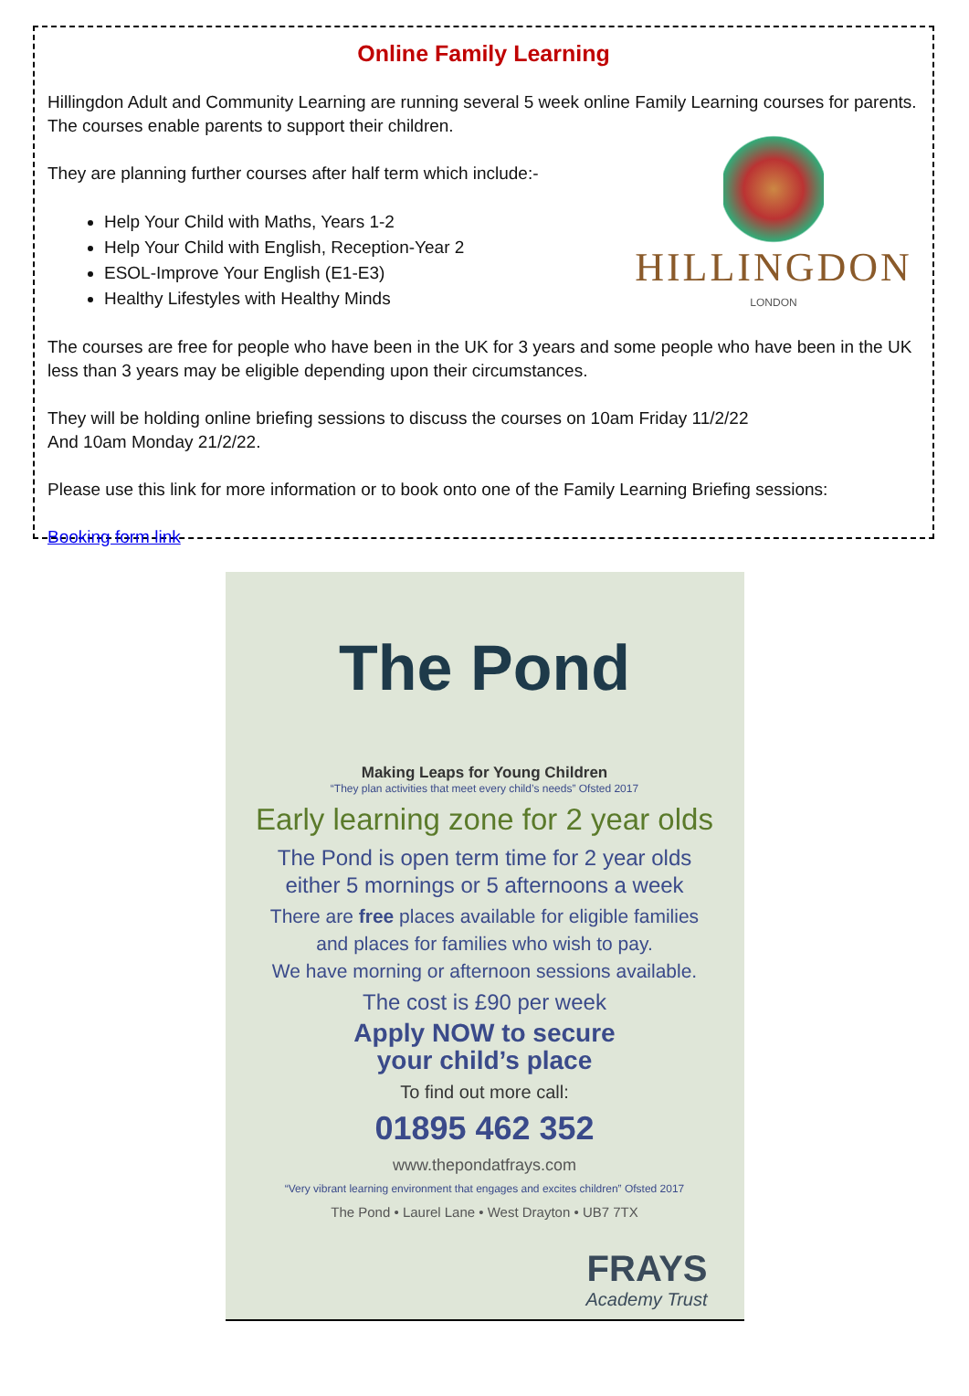Online Family Learning
Hillingdon Adult and Community Learning are running several 5 week online Family Learning courses for parents. The courses enable parents to support their children.
HILLINGDON
LONDON
They are planning further courses after half term which include:-
Help Your Child with Maths, Years 1-2
Help Your Child with English, Reception-Year 2
ESOL-Improve Your English (E1-E3)
Healthy Lifestyles with Healthy Minds
The courses are free for people who have been in the UK for 3 years and some people who have been in the UK less than 3 years may be eligible depending upon their circumstances.
They will be holding online briefing sessions to discuss the courses on 10am Friday 11/2/22
And 10am Monday 21/2/22.
Please use this link for more information or to book onto one of the Family Learning Briefing sessions:
Booking form link
The Pond
Making Leaps for Young Children
“They plan activities that meet every child’s needs” Ofsted 2017
Early learning zone for 2 year olds
The Pond is open term time for 2 year olds
either 5 mornings or 5 afternoons a week
There are free places available for eligible families
and places for families who wish to pay.
We have morning or afternoon sessions available.
The cost is £90 per week
Apply NOW to secure
your child’s place
To find out more call:
01895 462 352
www.thepondatfrays.com
“Very vibrant learning environment that engages and excites children” Ofsted 2017
The Pond • Laurel Lane • West Drayton • UB7 7TX
FRAYS
Academy Trust